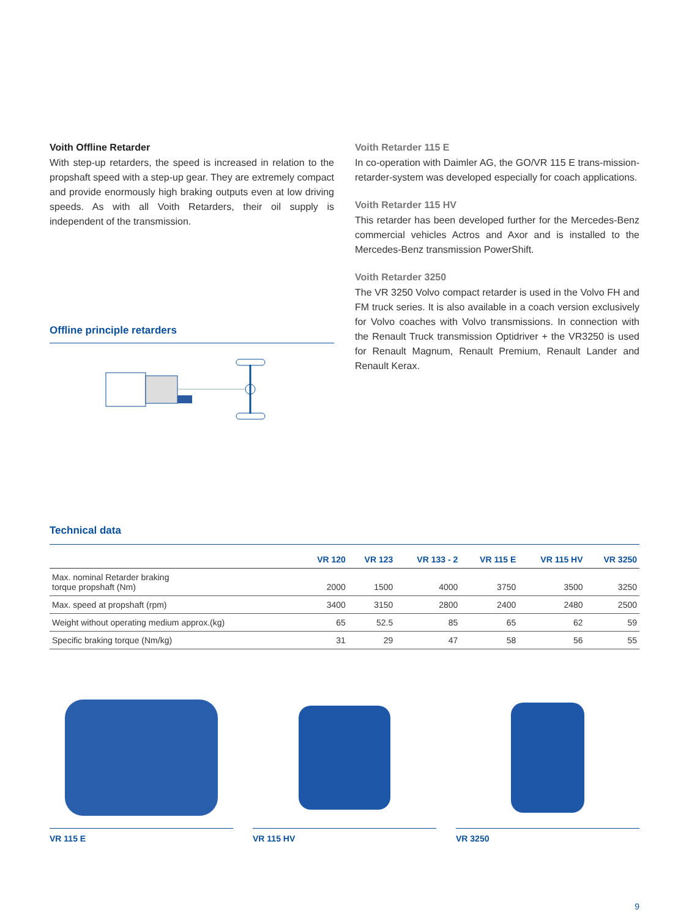Voith Offline Retarder
With step-up retarders, the speed is increased in relation to the propshaft speed with a step-up gear. They are extremely compact and provide enormously high braking outputs even at low driving speeds. As with all Voith Retarders, their oil supply is independent of the transmission.
Offline principle retarders
Voith Retarder 115 E
In co-operation with Daimler AG, the GO/VR 115 E trans-mission-retarder-system was developed especially for coach applications.
Voith Retarder 115 HV
This retarder has been developed further for the Mercedes-Benz commercial vehicles Actros and Axor and is installed to the Mercedes-Benz transmission PowerShift.
Voith Retarder 3250
The VR 3250 Volvo compact retarder is used in the Volvo FH and FM truck series. It is also available in a coach version exclusively for Volvo coaches with Volvo transmissions. In connection with the Renault Truck transmission Optidriver + the VR3250 is used for Renault Magnum, Renault Premium, Renault Lander and Renault Kerax.
Technical data
| | VR 120 | VR 123 | VR 133 - 2 | VR 115 E | VR 115 HV | VR 3250 |
| --- | --- | --- | --- | --- | --- | --- |
| Max. nominal Retarder braking torque propshaft (Nm) | 2000 | 1500 | 4000 | 3750 | 3500 | 3250 |
| Max. speed at propshaft (rpm) | 3400 | 3150 | 2800 | 2400 | 2480 | 2500 |
| Weight without operating medium approx.(kg) | 65 | 52.5 | 85 | 65 | 62 | 59 |
| Specific braking torque (Nm/kg) | 31 | 29 | 47 | 58 | 56 | 55 |
VR 115 E VR 115 HV VR 3250
9